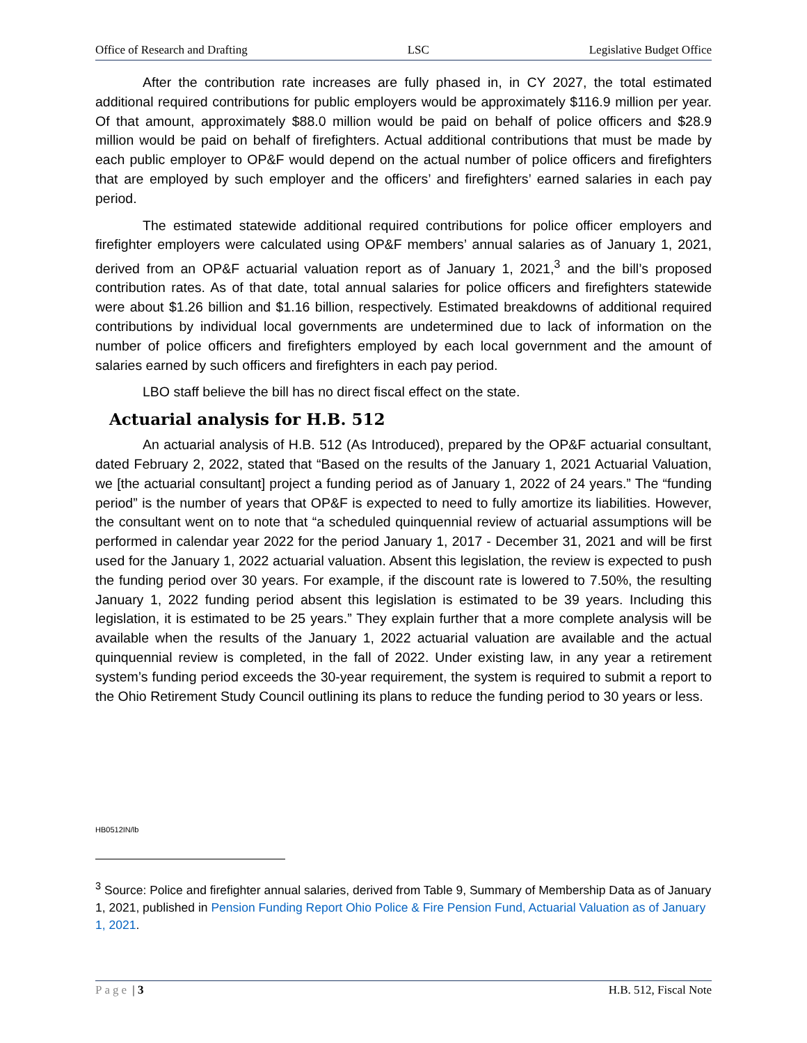Office of Research and Drafting LSC Legislative Budget Office
After the contribution rate increases are fully phased in, in CY 2027, the total estimated additional required contributions for public employers would be approximately $116.9 million per year. Of that amount, approximately $88.0 million would be paid on behalf of police officers and $28.9 million would be paid on behalf of firefighters. Actual additional contributions that must be made by each public employer to OP&F would depend on the actual number of police officers and firefighters that are employed by such employer and the officers’ and firefighters’ earned salaries in each pay period.
The estimated statewide additional required contributions for police officer employers and firefighter employers were calculated using OP&F members’ annual salaries as of January 1, 2021, derived from an OP&F actuarial valuation report as of January 1, 2021,<sup>3</sup> and the bill’s proposed contribution rates. As of that date, total annual salaries for police officers and firefighters statewide were about $1.26 billion and $1.16 billion, respectively. Estimated breakdowns of additional required contributions by individual local governments are undetermined due to lack of information on the number of police officers and firefighters employed by each local government and the amount of salaries earned by such officers and firefighters in each pay period.
LBO staff believe the bill has no direct fiscal effect on the state.
Actuarial analysis for H.B. 512
An actuarial analysis of H.B. 512 (As Introduced), prepared by the OP&F actuarial consultant, dated February 2, 2022, stated that “Based on the results of the January 1, 2021 Actuarial Valuation, we [the actuarial consultant] project a funding period as of January 1, 2022 of 24 years.” The “funding period” is the number of years that OP&F is expected to need to fully amortize its liabilities. However, the consultant went on to note that “a scheduled quinquennial review of actuarial assumptions will be performed in calendar year 2022 for the period January 1, 2017 - December 31, 2021 and will be first used for the January 1, 2022 actuarial valuation. Absent this legislation, the review is expected to push the funding period over 30 years. For example, if the discount rate is lowered to 7.50%, the resulting January 1, 2022 funding period absent this legislation is estimated to be 39 years. Including this legislation, it is estimated to be 25 years.” They explain further that a more complete analysis will be available when the results of the January 1, 2022 actuarial valuation are available and the actual quinquennial review is completed, in the fall of 2022. Under existing law, in any year a retirement system’s funding period exceeds the 30-year requirement, the system is required to submit a report to the Ohio Retirement Study Council outlining its plans to reduce the funding period to 30 years or less.
HB0512IN/lb
<sup>3</sup> Source: Police and firefighter annual salaries, derived from Table 9, Summary of Membership Data as of January 1, 2021, published in Pension Funding Report Ohio Police & Fire Pension Fund, Actuarial Valuation as of January 1, 2021.
Page | 3 H.B. 512, Fiscal Note